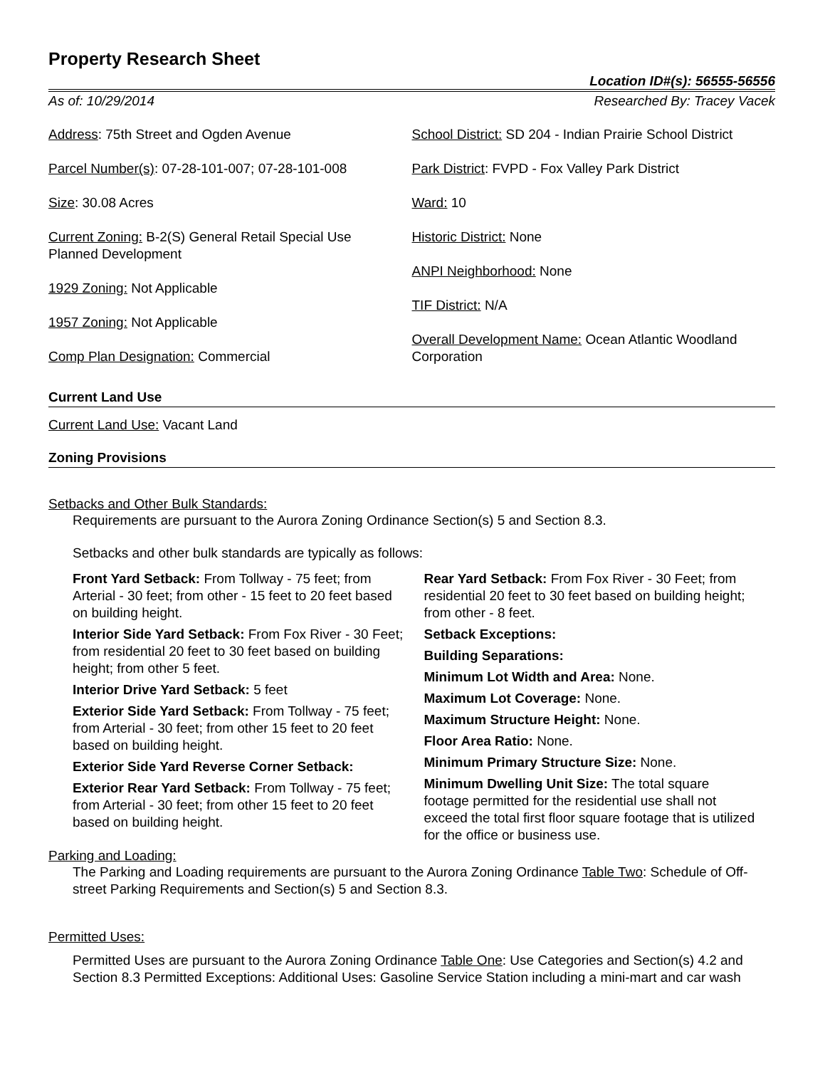Property Research Sheet
Location ID#(s): 56555-56556
As of: 10/29/2014 Researched By: Tracey Vacek
Address: 75th Street and Ogden Avenue
Parcel Number(s): 07-28-101-007; 07-28-101-008
Size: 30.08 Acres
Current Zoning: B-2(S) General Retail Special Use
Planned Development
1929 Zoning: Not Applicable
1957 Zoning: Not Applicable
Comp Plan Designation: Commercial
School District: SD 204 - Indian Prairie School District
Park District: FVPD - Fox Valley Park District
Ward: 10
Historic District: None
ANPI Neighborhood: None
TIF District: N/A
Overall Development Name: Ocean Atlantic Woodland Corporation
Current Land Use
Current Land Use: Vacant Land
Zoning Provisions
Setbacks and Other Bulk Standards:
Requirements are pursuant to the Aurora Zoning Ordinance Section(s) 5 and Section 8.3.
Setbacks and other bulk standards are typically as follows:
Front Yard Setback: From Tollway - 75 feet; from Arterial - 30 feet; from other - 15 feet to 20 feet based on building height.
Interior Side Yard Setback: From Fox River - 30 Feet; from residential 20 feet to 30 feet based on building height; from other 5 feet.
Interior Drive Yard Setback: 5 feet
Exterior Side Yard Setback: From Tollway - 75 feet; from Arterial - 30 feet; from other 15 feet to 20 feet based on building height.
Exterior Side Yard Reverse Corner Setback:
Exterior Rear Yard Setback: From Tollway - 75 feet; from Arterial - 30 feet; from other 15 feet to 20 feet based on building height.
Rear Yard Setback: From Fox River - 30 Feet; from residential 20 feet to 30 feet based on building height; from other - 8 feet.
Setback Exceptions:
Building Separations:
Minimum Lot Width and Area: None.
Maximum Lot Coverage: None.
Maximum Structure Height: None.
Floor Area Ratio: None.
Minimum Primary Structure Size: None.
Minimum Dwelling Unit Size: The total square footage permitted for the residential use shall not exceed the total first floor square footage that is utilized for the office or business use.
Parking and Loading:
The Parking and Loading requirements are pursuant to the Aurora Zoning Ordinance Table Two: Schedule of Off-street Parking Requirements and Section(s) 5 and Section 8.3.
Permitted Uses:
Permitted Uses are pursuant to the Aurora Zoning Ordinance Table One: Use Categories and Section(s) 4.2 and Section 8.3 Permitted Exceptions: Additional Uses: Gasoline Service Station including a mini-mart and car wash